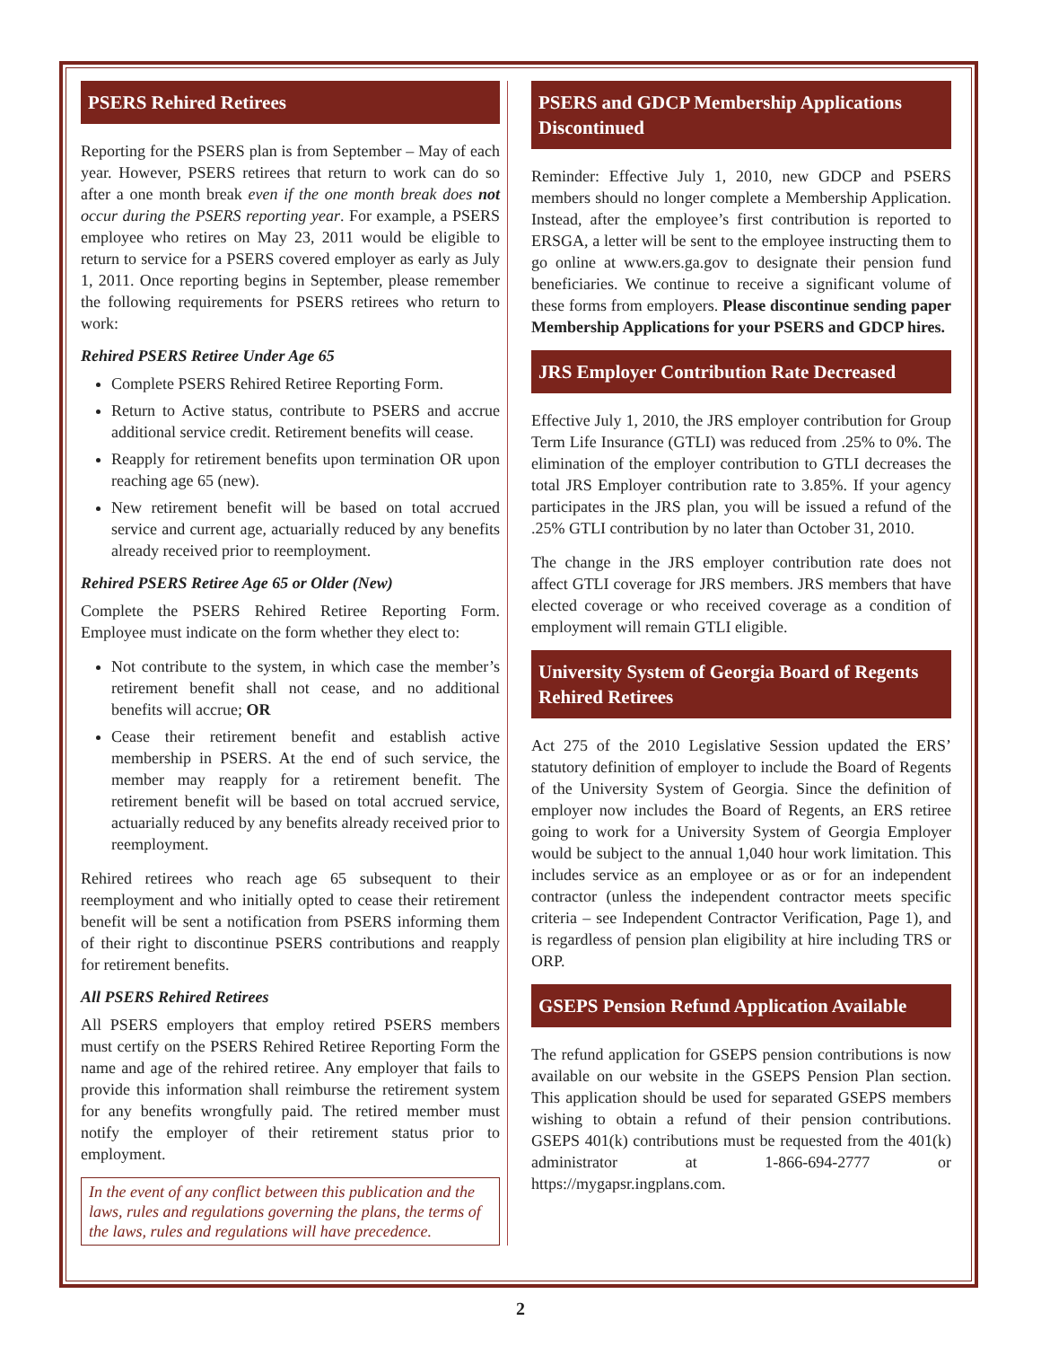PSERS Rehired Retirees
Reporting for the PSERS plan is from September – May of each year. However, PSERS retirees that return to work can do so after a one month break even if the one month break does not occur during the PSERS reporting year. For example, a PSERS employee who retires on May 23, 2011 would be eligible to return to service for a PSERS covered employer as early as July 1, 2011. Once reporting begins in September, please remember the following requirements for PSERS retirees who return to work:
Rehired PSERS Retiree Under Age 65
Complete PSERS Rehired Retiree Reporting Form.
Return to Active status, contribute to PSERS and accrue additional service credit. Retirement benefits will cease.
Reapply for retirement benefits upon termination OR upon reaching age 65 (new).
New retirement benefit will be based on total accrued service and current age, actuarially reduced by any benefits already received prior to reemployment.
Rehired PSERS Retiree Age 65 or Older (New)
Complete the PSERS Rehired Retiree Reporting Form. Employee must indicate on the form whether they elect to:
Not contribute to the system, in which case the member’s retirement benefit shall not cease, and no additional benefits will accrue; OR
Cease their retirement benefit and establish active membership in PSERS. At the end of such service, the member may reapply for a retirement benefit. The retirement benefit will be based on total accrued service, actuarially reduced by any benefits already received prior to reemployment.
Rehired retirees who reach age 65 subsequent to their reemployment and who initially opted to cease their retirement benefit will be sent a notification from PSERS informing them of their right to discontinue PSERS contributions and reapply for retirement benefits.
All PSERS Rehired Retirees
All PSERS employers that employ retired PSERS members must certify on the PSERS Rehired Retiree Reporting Form the name and age of the rehired retiree. Any employer that fails to provide this information shall reimburse the retirement system for any benefits wrongfully paid. The retired member must notify the employer of their retirement status prior to employment.
In the event of any conflict between this publication and the laws, rules and regulations governing the plans, the terms of the laws, rules and regulations will have precedence.
PSERS and GDCP Membership Applications Discontinued
Reminder: Effective July 1, 2010, new GDCP and PSERS members should no longer complete a Membership Application. Instead, after the employee’s first contribution is reported to ERSGA, a letter will be sent to the employee instructing them to go online at www.ers.ga.gov to designate their pension fund beneficiaries. We continue to receive a significant volume of these forms from employers. Please discontinue sending paper Membership Applications for your PSERS and GDCP hires.
JRS Employer Contribution Rate Decreased
Effective July 1, 2010, the JRS employer contribution for Group Term Life Insurance (GTLI) was reduced from .25% to 0%. The elimination of the employer contribution to GTLI decreases the total JRS Employer contribution rate to 3.85%. If your agency participates in the JRS plan, you will be issued a refund of the .25% GTLI contribution by no later than October 31, 2010.
The change in the JRS employer contribution rate does not affect GTLI coverage for JRS members. JRS members that have elected coverage or who received coverage as a condition of employment will remain GTLI eligible.
University System of Georgia Board of Regents Rehired Retirees
Act 275 of the 2010 Legislative Session updated the ERS’ statutory definition of employer to include the Board of Regents of the University System of Georgia. Since the definition of employer now includes the Board of Regents, an ERS retiree going to work for a University System of Georgia Employer would be subject to the annual 1,040 hour work limitation. This includes service as an employee or as or for an independent contractor (unless the independent contractor meets specific criteria – see Independent Contractor Verification, Page 1), and is regardless of pension plan eligibility at hire including TRS or ORP.
GSEPS Pension Refund Application Available
The refund application for GSEPS pension contributions is now available on our website in the GSEPS Pension Plan section. This application should be used for separated GSEPS members wishing to obtain a refund of their pension contributions. GSEPS 401(k) contributions must be requested from the 401(k) administrator at 1-866-694-2777 or https://mygapsr.ingplans.com.
2